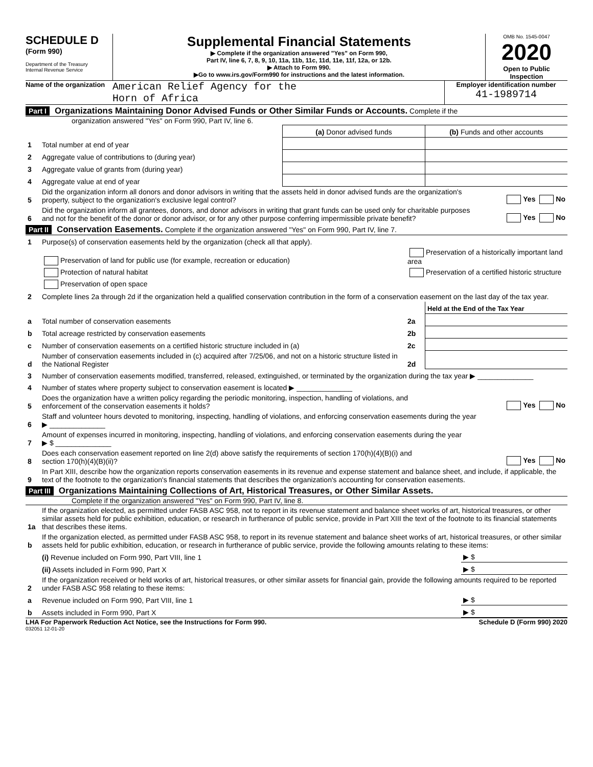SCHEDULE D
(Form 990)
Department of the Treasury
Internal Revenue Service
Supplemental Financial Statements
▶ Complete if the organization answered "Yes" on Form 990,
Part IV, line 6, 7, 8, 9, 10, 11a, 11b, 11c, 11d, 11e, 11f, 12a, or 12b.
▶ Attach to Form 990.
▶Go to www.irs.gov/Form990 for instructions and the latest information.
OMB No. 1545-0047
2020
Open to Public
Inspection
Name of the organization
American Relief Agency for the
Horn of Africa
Employer identification number
41-1989714
Part I Organizations Maintaining Donor Advised Funds or Other Similar Funds or Accounts. Complete if the
organization answered "Yes" on Form 990, Part IV, line 6.
| | | (a) Donor advised funds | (b) Funds and other accounts |
| 1 | Total number at end of year | | |
| 2 | Aggregate value of contributions to (during year) | | |
| 3 | Aggregate value of grants from (during year) | | |
| 4 | Aggregate value at end of year | | |
| 5 | Did the organization inform all donors and donor advisors in writing that the assets held in donor advised funds are the organization's property, subject to the organization's exclusive legal control? | Yes No |
| 6 | Did the organization inform all grantees, donors, and donor advisors in writing that grant funds can be used only for charitable purposes and not for the benefit of the donor or donor advisor, or for any other purpose conferring impermissible private benefit? | Yes No |
Part II Conservation Easements. Complete if the organization answered "Yes" on Form 990, Part IV, line 7.
| 1 | Purpose(s) of conservation easements held by the organization (check all that apply). | | |
| | Preservation of land for public use (for example, recreation or education) | Preservation of a historically important land area | |
| | Protection of natural habitat | Preservation of a certified historic structure | |
| | Preservation of open space | | |
| 2 | Complete lines 2a through 2d if the organization held a qualified conservation contribution in the form of a conservation easement on the last day of the tax year. | | |
| | | | Held at the End of the Tax Year |
| a | Total number of conservation easements | 2a | |
| b | Total acreage restricted by conservation easements | 2b | |
| c | Number of conservation easements on a certified historic structure included in (a) | 2c | |
| d | Number of conservation easements included in (c) acquired after 7/25/06, and not on a historic structure listed in the National Register | 2d | |
| 3 | Number of conservation easements modified, transferred, released, extinguished, or terminated by the organization during the tax year ▶ ______________ | | |
| 4 | Number of states where property subject to conservation easement is located ▶ ______________ | | |
| 5 | Does the organization have a written policy regarding the periodic monitoring, inspection, handling of violations, and enforcement of the conservation easements it holds? | | Yes No |
| 6 | Staff and volunteer hours devoted to monitoring, inspecting, handling of violations, and enforcing conservation easements during the year ▶ ______________ | | |
| 7 | Amount of expenses incurred in monitoring, inspecting, handling of violations, and enforcing conservation easements during the year ▶ $ ______________ | | |
| 8 | Does each conservation easement reported on line 2(d) above satisfy the requirements of section 170(h)(4)(B)(i) and section 170(h)(4)(B)(ii)? | | Yes No |
| 9 | In Part XIII, describe how the organization reports conservation easements in its revenue and expense statement and balance sheet, and include, if applicable, the text of the footnote to the organization's financial statements that describes the organization's accounting for conservation easements. | | |
Part III Organizations Maintaining Collections of Art, Historical Treasures, or Other Similar Assets.
Complete if the organization answered "Yes" on Form 990, Part IV, line 8.
| 1a | If the organization elected, as permitted under FASB ASC 958, not to report in its revenue statement and balance sheet works of art, historical treasures, or other similar assets held for public exhibition, education, or research in furtherance of public service, provide in Part XIII the text of the footnote to its financial statements that describes these items. | |
| b | If the organization elected, as permitted under FASB ASC 958, to report in its revenue statement and balance sheet works of art, historical treasures, or other similar assets held for public exhibition, education, or research in furtherance of public service, provide the following amounts relating to these items: | |
| | (i) Revenue included on Form 990, Part VIII, line 1 | ▶ $ |
| | (ii) Assets included in Form 990, Part X | ▶ $ |
| 2 | If the organization received or held works of art, historical treasures, or other similar assets for financial gain, provide the following amounts required to be reported under FASB ASC 958 relating to these items: | |
| a | Revenue included on Form 990, Part VIII, line 1 | ▶ $ |
| b | Assets included in Form 990, Part X | ▶ $ |
LHA For Paperwork Reduction Act Notice, see the Instructions for Form 990. Schedule D (Form 990) 2020
032051 12-01-20